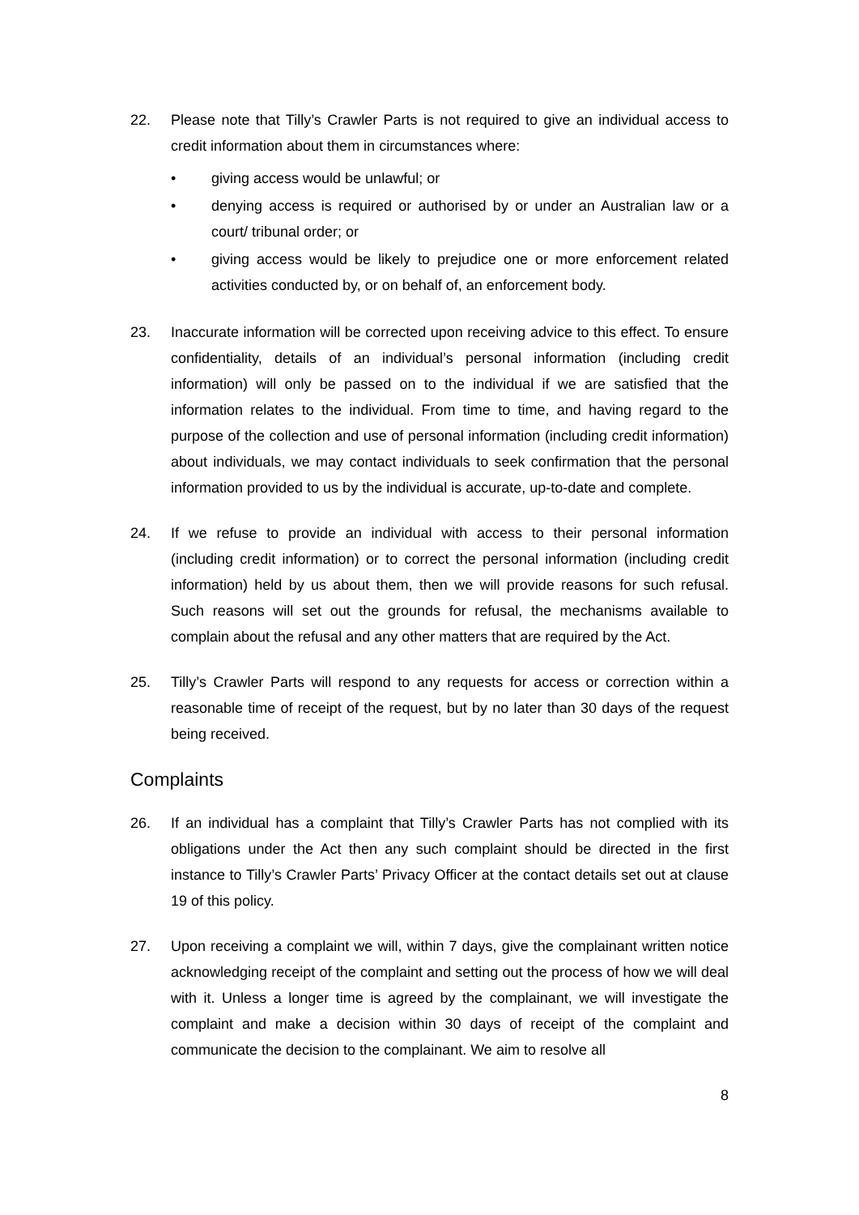22. Please note that Tilly’s Crawler Parts is not required to give an individual access to credit information about them in circumstances where:
• giving access would be unlawful; or
• denying access is required or authorised by or under an Australian law or a court/ tribunal order; or
• giving access would be likely to prejudice one or more enforcement related activities conducted by, or on behalf of, an enforcement body.
23. Inaccurate information will be corrected upon receiving advice to this effect. To ensure confidentiality, details of an individual’s personal information (including credit information) will only be passed on to the individual if we are satisfied that the information relates to the individual. From time to time, and having regard to the purpose of the collection and use of personal information (including credit information) about individuals, we may contact individuals to seek confirmation that the personal information provided to us by the individual is accurate, up-to-date and complete.
24. If we refuse to provide an individual with access to their personal information (including credit information) or to correct the personal information (including credit information) held by us about them, then we will provide reasons for such refusal. Such reasons will set out the grounds for refusal, the mechanisms available to complain about the refusal and any other matters that are required by the Act.
25. Tilly’s Crawler Parts will respond to any requests for access or correction within a reasonable time of receipt of the request, but by no later than 30 days of the request being received.
Complaints
26. If an individual has a complaint that Tilly’s Crawler Parts has not complied with its obligations under the Act then any such complaint should be directed in the first instance to Tilly’s Crawler Parts’ Privacy Officer at the contact details set out at clause 19 of this policy.
27. Upon receiving a complaint we will, within 7 days, give the complainant written notice acknowledging receipt of the complaint and setting out the process of how we will deal with it. Unless a longer time is agreed by the complainant, we will investigate the complaint and make a decision within 30 days of receipt of the complaint and communicate the decision to the complainant. We aim to resolve all
8